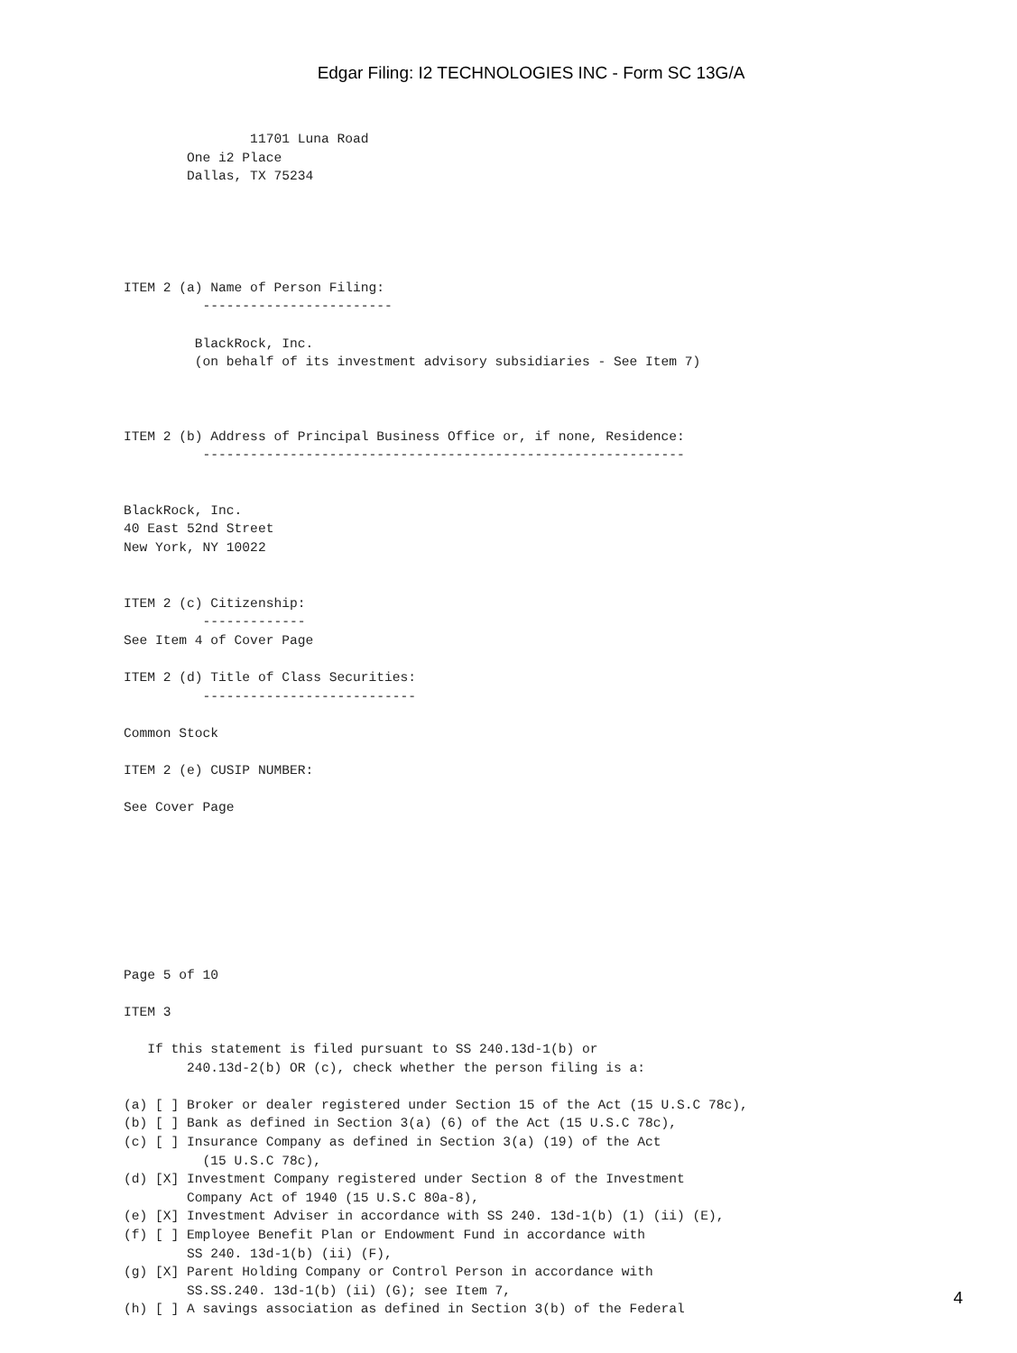Edgar Filing: I2 TECHNOLOGIES INC - Form SC 13G/A
                11701 Luna Road
        One i2 Place
        Dallas, TX 75234





ITEM 2 (a) Name of Person Filing:
          ------------------------

         BlackRock, Inc.
         (on behalf of its investment advisory subsidiaries - See Item 7)



ITEM 2 (b) Address of Principal Business Office or, if none, Residence:
          -------------------------------------------------------------


BlackRock, Inc.
40 East 52nd Street
New York, NY 10022


ITEM 2 (c) Citizenship:
          -------------
See Item 4 of Cover Page

ITEM 2 (d) Title of Class Securities:
          ---------------------------

Common Stock

ITEM 2 (e) CUSIP NUMBER:

See Cover Page








Page 5 of 10

ITEM 3

   If this statement is filed pursuant to SS 240.13d-1(b) or
        240.13d-2(b) OR (c), check whether the person filing is a:

(a) [ ] Broker or dealer registered under Section 15 of the Act (15 U.S.C 78c),
(b) [ ] Bank as defined in Section 3(a) (6) of the Act (15 U.S.C 78c),
(c) [ ] Insurance Company as defined in Section 3(a) (19) of the Act
          (15 U.S.C 78c),
(d) [X] Investment Company registered under Section 8 of the Investment
        Company Act of 1940 (15 U.S.C 80a-8),
(e) [X] Investment Adviser in accordance with SS 240. 13d-1(b) (1) (ii) (E),
(f) [ ] Employee Benefit Plan or Endowment Fund in accordance with
        SS 240. 13d-1(b) (ii) (F),
(g) [X] Parent Holding Company or Control Person in accordance with
        SS.SS.240. 13d-1(b) (ii) (G); see Item 7,
(h) [ ] A savings association as defined in Section 3(b) of the Federal
4